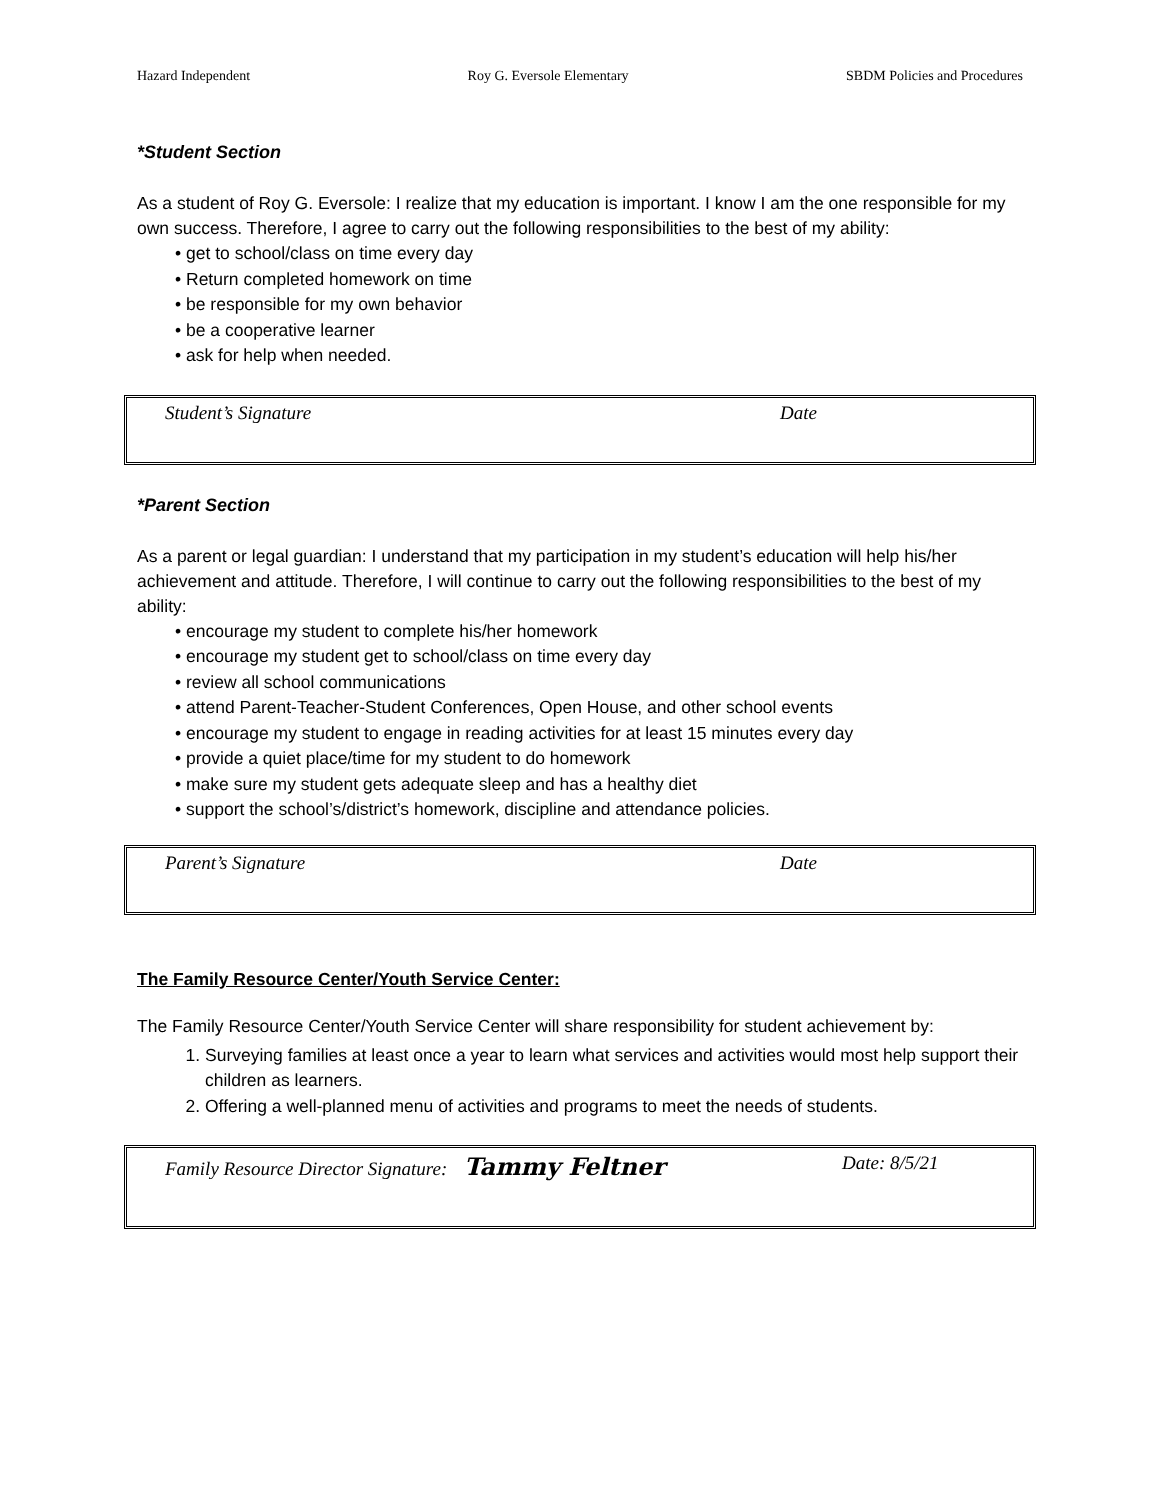Hazard Independent Roy G. Eversole Elementary SBDM Policies and Procedures
*Student Section
As a student of Roy G. Eversole: I realize that my education is important. I know I am the one responsible for my own success. Therefore, I agree to carry out the following responsibilities to the best of my ability:
• get to school/class on time every day
• Return completed homework on time
• be responsible for my own behavior
• be a cooperative learner
• ask for help when needed.
Student’s Signature Date
*Parent Section
As a parent or legal guardian: I understand that my participation in my student’s education will help his/her achievement and attitude. Therefore, I will continue to carry out the following responsibilities to the best of my ability:
• encourage my student to complete his/her homework
• encourage my student get to school/class on time every day
• review all school communications
• attend Parent-Teacher-Student Conferences, Open House, and other school events
• encourage my student to engage in reading activities for at least 15 minutes every day
• provide a quiet place/time for my student to do homework
• make sure my student gets adequate sleep and has a healthy diet
• support the school’s/district’s homework, discipline and attendance policies.
Parent’s Signature Date
The Family Resource Center/Youth Service Center:
The Family Resource Center/Youth Service Center will share responsibility for student achievement by:
1. Surveying families at least once a year to learn what services and activities would most help support their children as learners.
2. Offering a well-planned menu of activities and programs to meet the needs of students.
Family Resource Director Signature: Tammy Feltner Date: 8/5/21